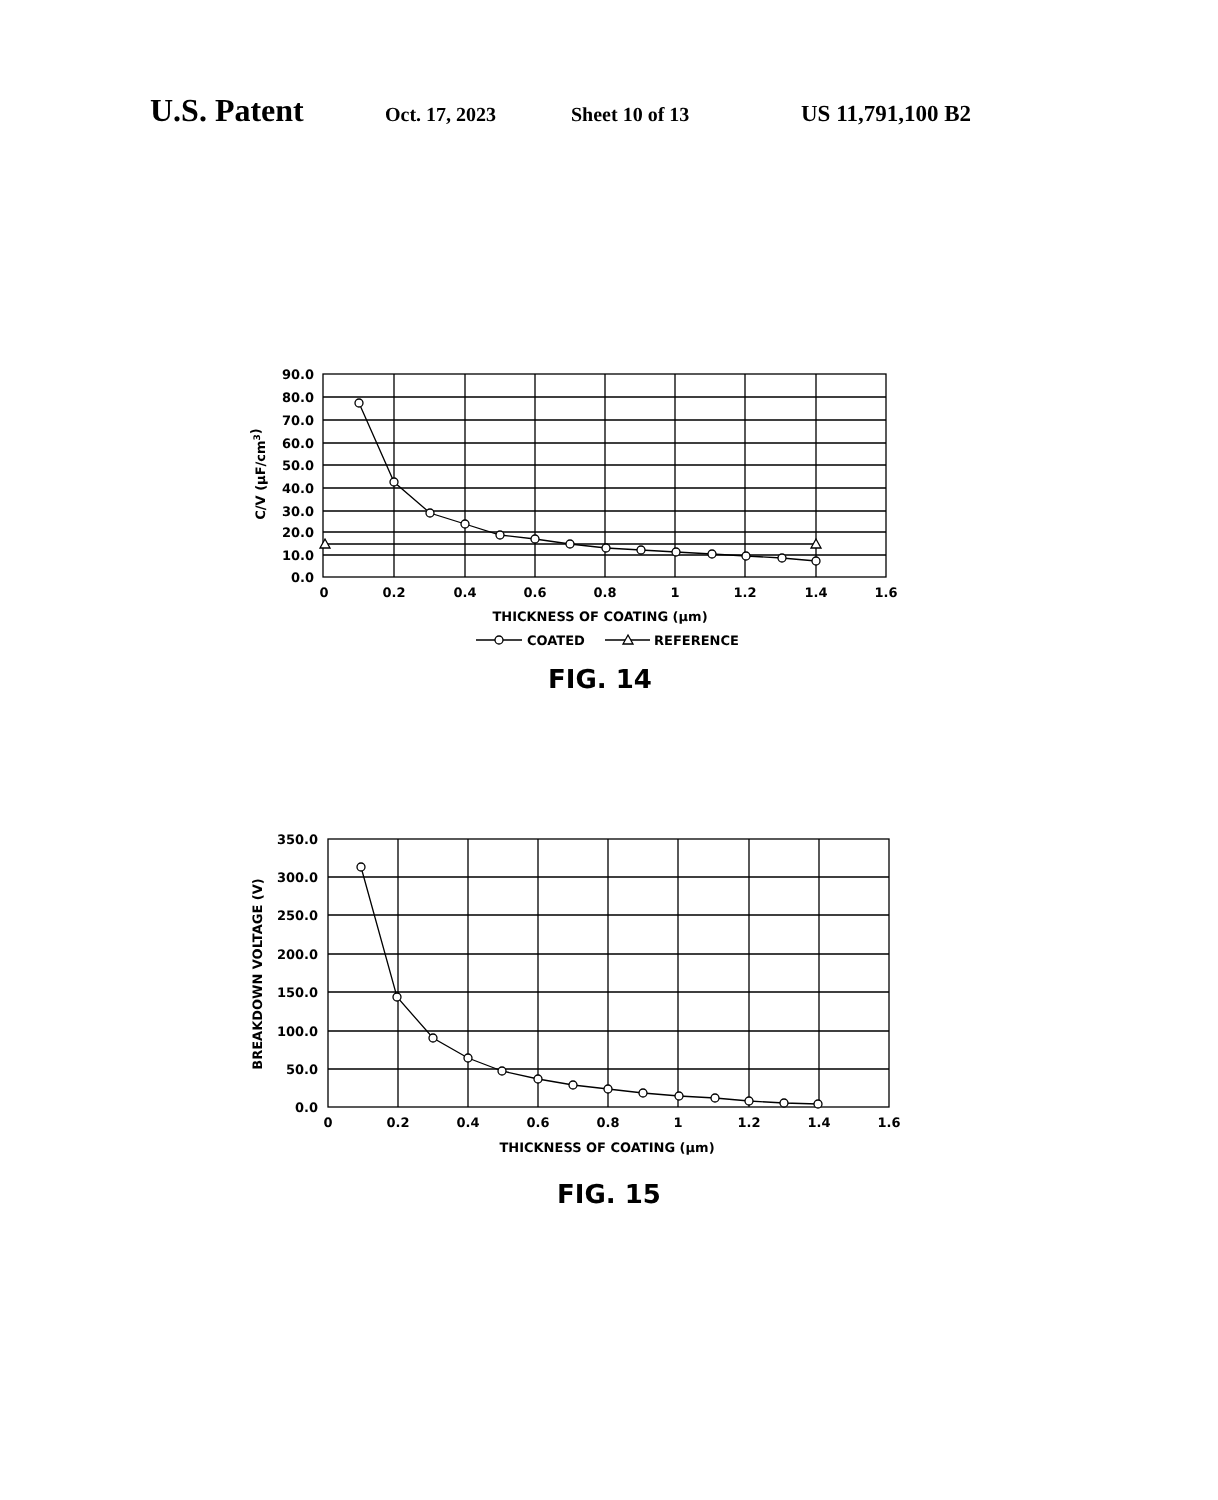U.S. Patent Oct. 17, 2023 Sheet 10 of 13 US 11,791,100 B2
90.0
80.0
70.0
60.0
50.0
40.0
30.0
20.0
10.0
0.0
0
0.2
0.4
0.6
0.8
1
1.2
1.4
1.6
THICKNESS OF COATING (μm)
COATED
REFERENCE
C/V (μF/cm3)
FIG. 14
350.0
300.0
250.0
200.0
150.0
100.0
50.0
0.0
0
0.2
0.4
0.6
0.8
1
1.2
1.4
1.6
THICKNESS OF COATING (μm)
BREAKDOWN VOLTAGE (V)
FIG. 15